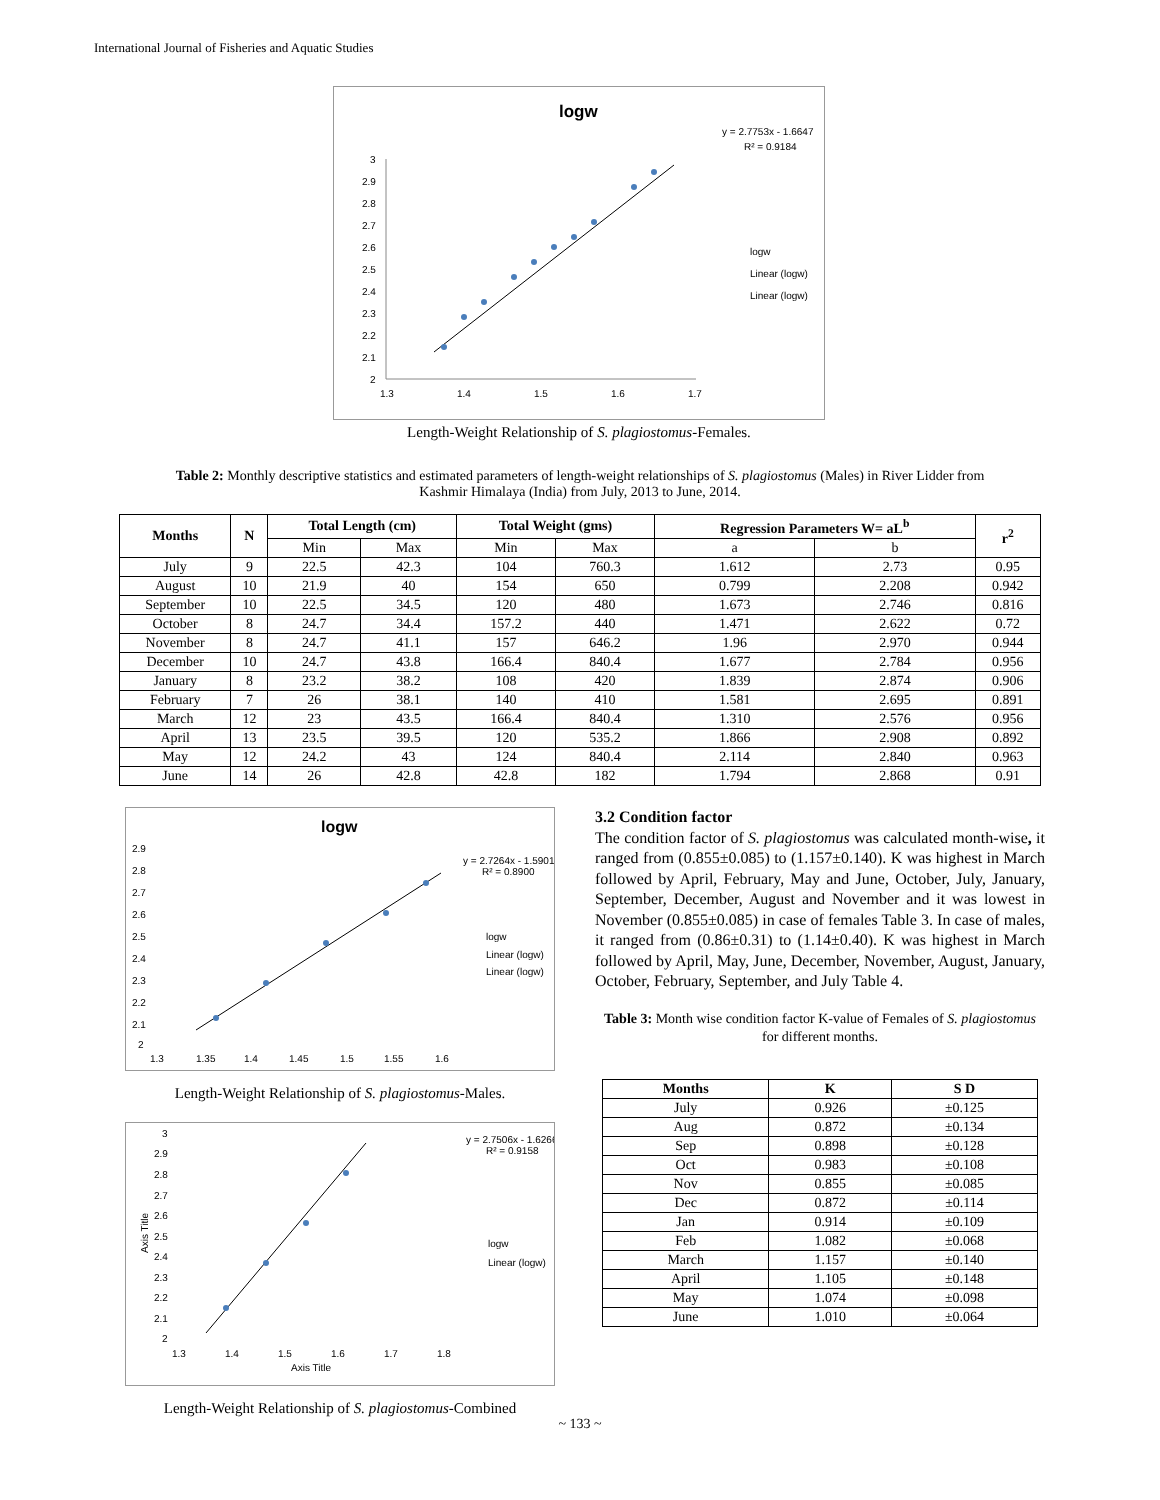International Journal of Fisheries and Aquatic Studies
logw
y = 2.7753x - 1.6647
R² = 0.9184
3
2.9
2.8
2.7
2.6
2.5
2.4
2.3
2.2
2.1
2
1.3
1.4
1.5
1.6
1.7
logw
Linear (logw)
Linear (logw)
Length-Weight Relationship of S. plagiostomus-Females.
Table 2: Monthly descriptive statistics and estimated parameters of length-weight relationships of S. plagiostomus (Males) in River Lidder from Kashmir Himalaya (India) from July, 2013 to June, 2014.
| Months | N | Total Length (cm) | | Total Weight (gms) | | Regression Parameters W= aL<sup>b</sup> | | r<sup>2</sup> |
| --- | --- | --- | --- | --- | --- | --- | --- | --- |
| | | Min | Max | Min | Max | a | b | |
| July | 9 | 22.5 | 42.3 | 104 | 760.3 | 1.612 | 2.73 | 0.95 |
| August | 10 | 21.9 | 40 | 154 | 650 | 0.799 | 2.208 | 0.942 |
| September | 10 | 22.5 | 34.5 | 120 | 480 | 1.673 | 2.746 | 0.816 |
| October | 8 | 24.7 | 34.4 | 157.2 | 440 | 1.471 | 2.622 | 0.72 |
| November | 8 | 24.7 | 41.1 | 157 | 646.2 | 1.96 | 2.970 | 0.944 |
| December | 10 | 24.7 | 43.8 | 166.4 | 840.4 | 1.677 | 2.784 | 0.956 |
| January | 8 | 23.2 | 38.2 | 108 | 420 | 1.839 | 2.874 | 0.906 |
| February | 7 | 26 | 38.1 | 140 | 410 | 1.581 | 2.695 | 0.891 |
| March | 12 | 23 | 43.5 | 166.4 | 840.4 | 1.310 | 2.576 | 0.956 |
| April | 13 | 23.5 | 39.5 | 120 | 535.2 | 1.866 | 2.908 | 0.892 |
| May | 12 | 24.2 | 43 | 124 | 840.4 | 2.114 | 2.840 | 0.963 |
| June | 14 | 26 | 42.8 | 42.8 | 182 | 1.794 | 2.868 | 0.91 |
logw
y = 2.7264x - 1.5901
R² = 0.8900
2.9
2.8
2.7
2.6
2.5
2.4
2.3
2.2
2.1
2
1.3
1.35
1.4
1.45
1.5
1.55
1.6
logw
Linear (logw)
Linear (logw)
Length-Weight Relationship of S. plagiostomus-Males.
y = 2.7506x - 1.6266
R² = 0.9158
3
2.9
2.8
2.7
2.6
2.5
2.4
2.3
2.2
2.1
2
1.3
1.4
1.5
1.6
1.7
1.8
Axis Title
Axis Title
logw
Linear (logw)
Length-Weight Relationship of S. plagiostomus-Combined
3.2 Condition factor
The condition factor of S. plagiostomus was calculated month-wise, it ranged from (0.855±0.085) to (1.157±0.140). K was highest in March followed by April, February, May and June, October, July, January, September, December, August and November and it was lowest in November (0.855±0.085) in case of females Table 3. In case of males, it ranged from (0.86±0.31) to (1.14±0.40). K was highest in March followed by April, May, June, December, November, August, January, October, February, September, and July Table 4.
Table 3: Month wise condition factor K-value of Females of S. plagiostomus for different months.
| Months | K | S D |
| --- | --- | --- |
| July | 0.926 | ±0.125 |
| Aug | 0.872 | ±0.134 |
| Sep | 0.898 | ±0.128 |
| Oct | 0.983 | ±0.108 |
| Nov | 0.855 | ±0.085 |
| Dec | 0.872 | ±0.114 |
| Jan | 0.914 | ±0.109 |
| Feb | 1.082 | ±0.068 |
| March | 1.157 | ±0.140 |
| April | 1.105 | ±0.148 |
| May | 1.074 | ±0.098 |
| June | 1.010 | ±0.064 |
~ 133 ~